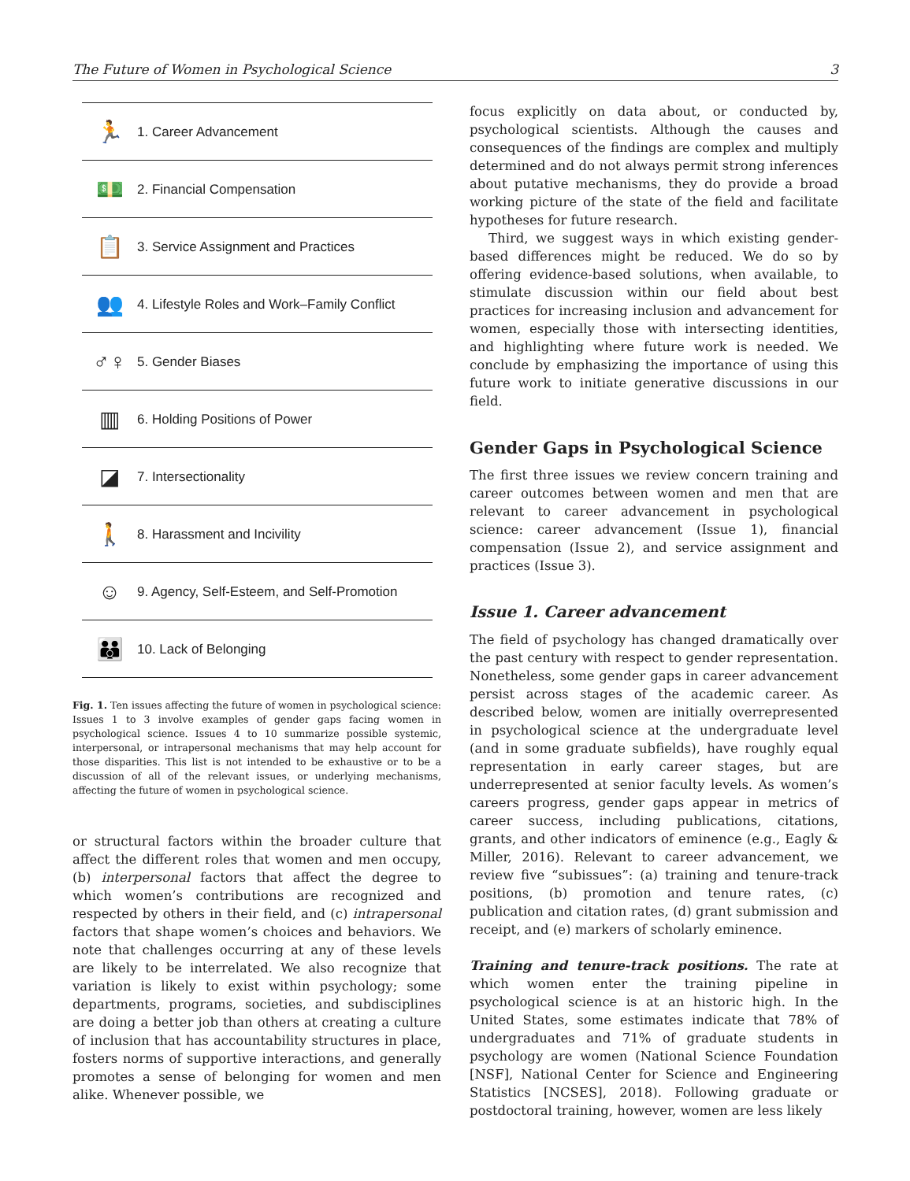The Future of Women in Psychological Science 3
🏃 1. Career Advancement
💵 2. Financial Compensation
📋 3. Service Assignment and Practices
👥 4. Lifestyle Roles and Work–Family Conflict
♂♀ 5. Gender Biases
▥ 6. Holding Positions of Power
◪ 7. Intersectionality
🚶 8. Harassment and Incivility
☺ 9. Agency, Self-Esteem, and Self-Promotion
👪 10. Lack of Belonging
Fig. 1. Ten issues affecting the future of women in psychological science: Issues 1 to 3 involve examples of gender gaps facing women in psychological science. Issues 4 to 10 summarize possible systemic, interpersonal, or intrapersonal mechanisms that may help account for those disparities. This list is not intended to be exhaustive or to be a discussion of all of the relevant issues, or underlying mechanisms, affecting the future of women in psychological science.
or structural factors within the broader culture that affect the different roles that women and men occupy, (b) interpersonal factors that affect the degree to which women’s contributions are recognized and respected by others in their field, and (c) intrapersonal factors that shape women’s choices and behaviors. We note that challenges occurring at any of these levels are likely to be interrelated. We also recognize that variation is likely to exist within psychology; some departments, programs, societies, and subdisciplines are doing a better job than others at creating a culture of inclusion that has accountability structures in place, fosters norms of supportive interactions, and generally promotes a sense of belonging for women and men alike. Whenever possible, we
focus explicitly on data about, or conducted by, psychological scientists. Although the causes and consequences of the findings are complex and multiply determined and do not always permit strong inferences about putative mechanisms, they do provide a broad working picture of the state of the field and facilitate hypotheses for future research.
Third, we suggest ways in which existing gender-based differences might be reduced. We do so by offering evidence-based solutions, when available, to stimulate discussion within our field about best practices for increasing inclusion and advancement for women, especially those with intersecting identities, and highlighting where future work is needed. We conclude by emphasizing the importance of using this future work to initiate generative discussions in our field.
Gender Gaps in Psychological Science
The first three issues we review concern training and career outcomes between women and men that are relevant to career advancement in psychological science: career advancement (Issue 1), financial compensation (Issue 2), and service assignment and practices (Issue 3).
Issue 1. Career advancement
The field of psychology has changed dramatically over the past century with respect to gender representation. Nonetheless, some gender gaps in career advancement persist across stages of the academic career. As described below, women are initially overrepresented in psychological science at the undergraduate level (and in some graduate subfields), have roughly equal representation in early career stages, but are underrepresented at senior faculty levels. As women’s careers progress, gender gaps appear in metrics of career success, including publications, citations, grants, and other indicators of eminence (e.g., Eagly & Miller, 2016). Relevant to career advancement, we review five “subissues”: (a) training and tenure-track positions, (b) promotion and tenure rates, (c) publication and citation rates, (d) grant submission and receipt, and (e) markers of scholarly eminence.
Training and tenure-track positions. The rate at which women enter the training pipeline in psychological science is at an historic high. In the United States, some estimates indicate that 78% of undergraduates and 71% of graduate students in psychology are women (National Science Foundation [NSF], National Center for Science and Engineering Statistics [NCSES], 2018). Following graduate or postdoctoral training, however, women are less likely